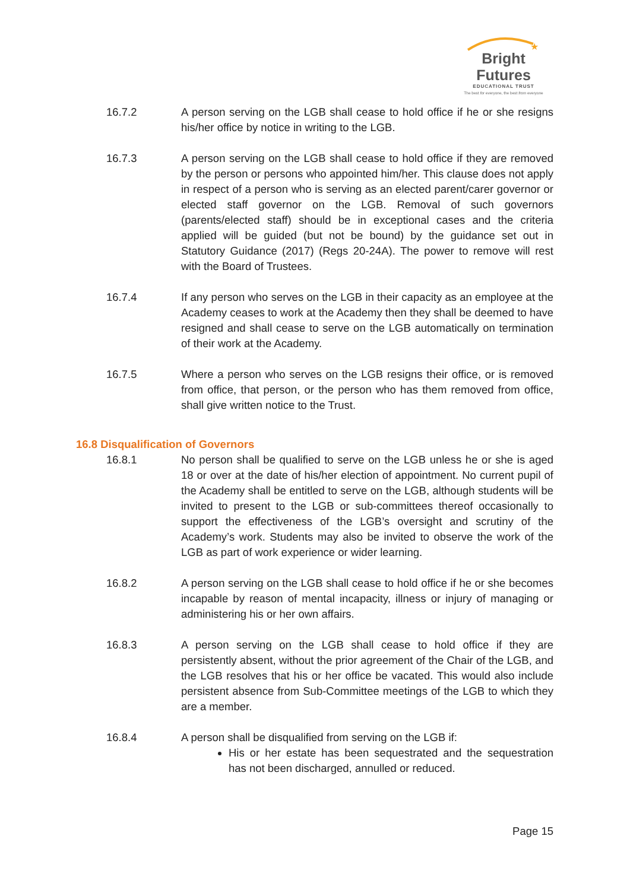★
Bright Futures
EDUCATIONAL TRUST
The best for everyone, the best from everyone
16.7.2 A person serving on the LGB shall cease to hold office if he or she resigns his/her office by notice in writing to the LGB.
16.7.3 A person serving on the LGB shall cease to hold office if they are removed by the person or persons who appointed him/her. This clause does not apply in respect of a person who is serving as an elected parent/carer governor or elected staff governor on the LGB. Removal of such governors (parents/elected staff) should be in exceptional cases and the criteria applied will be guided (but not be bound) by the guidance set out in Statutory Guidance (2017) (Regs 20-24A). The power to remove will rest with the Board of Trustees.
16.7.4 If any person who serves on the LGB in their capacity as an employee at the Academy ceases to work at the Academy then they shall be deemed to have resigned and shall cease to serve on the LGB automatically on termination of their work at the Academy.
16.7.5 Where a person who serves on the LGB resigns their office, or is removed from office, that person, or the person who has them removed from office, shall give written notice to the Trust.
16.8 Disqualification of Governors
16.8.1 No person shall be qualified to serve on the LGB unless he or she is aged 18 or over at the date of his/her election of appointment. No current pupil of the Academy shall be entitled to serve on the LGB, although students will be invited to present to the LGB or sub-committees thereof occasionally to support the effectiveness of the LGB’s oversight and scrutiny of the Academy’s work. Students may also be invited to observe the work of the LGB as part of work experience or wider learning.
16.8.2 A person serving on the LGB shall cease to hold office if he or she becomes incapable by reason of mental incapacity, illness or injury of managing or administering his or her own affairs.
16.8.3 A person serving on the LGB shall cease to hold office if they are persistently absent, without the prior agreement of the Chair of the LGB, and the LGB resolves that his or her office be vacated. This would also include persistent absence from Sub-Committee meetings of the LGB to which they are a member.
16.8.4 A person shall be disqualified from serving on the LGB if:
His or her estate has been sequestrated and the sequestration has not been discharged, annulled or reduced.
Page 15